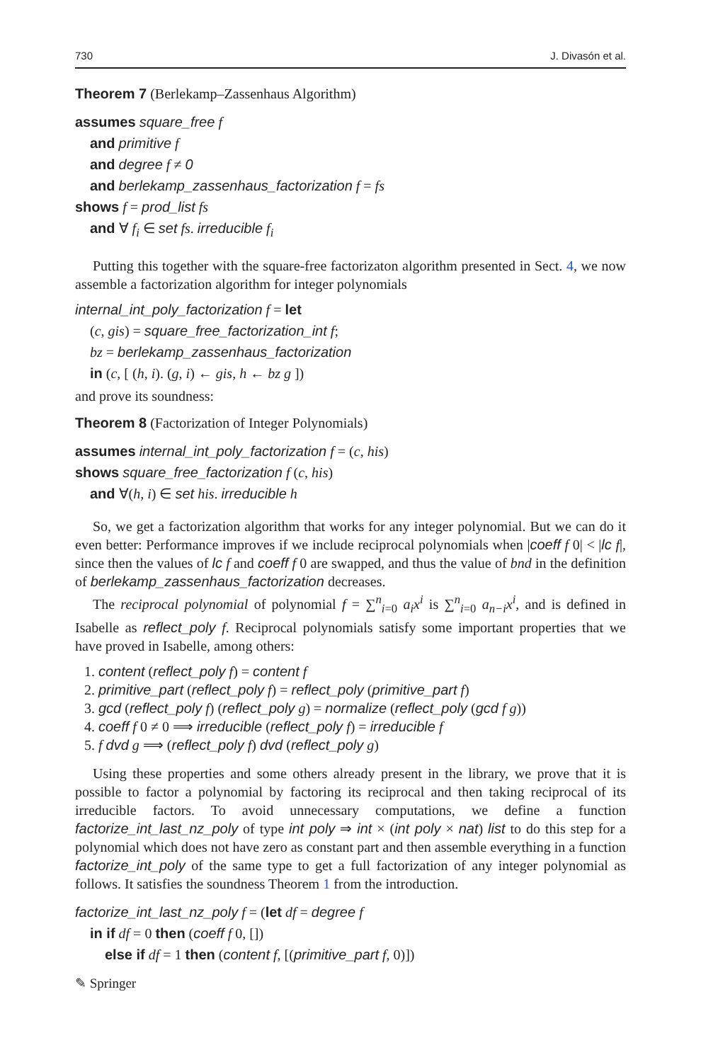730 J. Divasón et al.
Theorem 7 (Berlekamp–Zassenhaus Algorithm)
assumes square_free f
and primitive f
and degree f ≠ 0
and berlekamp_zassenhaus_factorization f = fs
shows f = prod_list fs
and ∀ f<sub>i</sub> ∈ set fs. irreducible f<sub>i</sub>
Putting this together with the square-free factorizaton algorithm presented in Sect. 4, we now assemble a factorization algorithm for integer polynomials
internal_int_poly_factorization f = let
(c, gis) = square_free_factorization_int f;
bz = berlekamp_zassenhaus_factorization
in (c, [ (h, i). (g, i) ← gis, h ← bz g ])
and prove its soundness:
Theorem 8 (Factorization of Integer Polynomials)
assumes internal_int_poly_factorization f = (c, his)
shows square_free_factorization f (c, his)
and ∀(h, i) ∈ set his. irreducible h
So, we get a factorization algorithm that works for any integer polynomial. But we can do it even better: Performance improves if we include reciprocal polynomials when |coeff f 0| < |lc f|, since then the values of lc f and coeff f 0 are swapped, and thus the value of bnd in the definition of berlekamp_zassenhaus_factorization decreases.
The reciprocal polynomial of polynomial f = ∑<sup>n</sup><sub>i=0</sub> a<sub>i</sub>x<sup>i</sup> is ∑<sup>n</sup><sub>i=0</sub> a<sub>n−i</sub>x<sup>i</sup>, and is defined in Isabelle as reflect_poly f. Reciprocal polynomials satisfy some important properties that we have proved in Isabelle, among others:
1. content (reflect_poly f) = content f
2. primitive_part (reflect_poly f) = reflect_poly (primitive_part f)
3. gcd (reflect_poly f) (reflect_poly g) = normalize (reflect_poly (gcd f g))
4. coeff f 0 ≠ 0 ⟹ irreducible (reflect_poly f) = irreducible f
5. f dvd g ⟹ (reflect_poly f) dvd (reflect_poly g)
Using these properties and some others already present in the library, we prove that it is possible to factor a polynomial by factoring its reciprocal and then taking reciprocal of its irreducible factors. To avoid unnecessary computations, we define a function factorize_int_last_nz_poly of type int poly ⇒ int × (int poly × nat) list to do this step for a polynomial which does not have zero as constant part and then assemble everything in a function factorize_int_poly of the same type to get a full factorization of any integer polynomial as follows. It satisfies the soundness Theorem 1 from the introduction.
factorize_int_last_nz_poly f = (let df = degree f
in if df = 0 then (coeff f 0, [])
else if df = 1 then (content f, [(primitive_part f, 0)])
✎ Springer